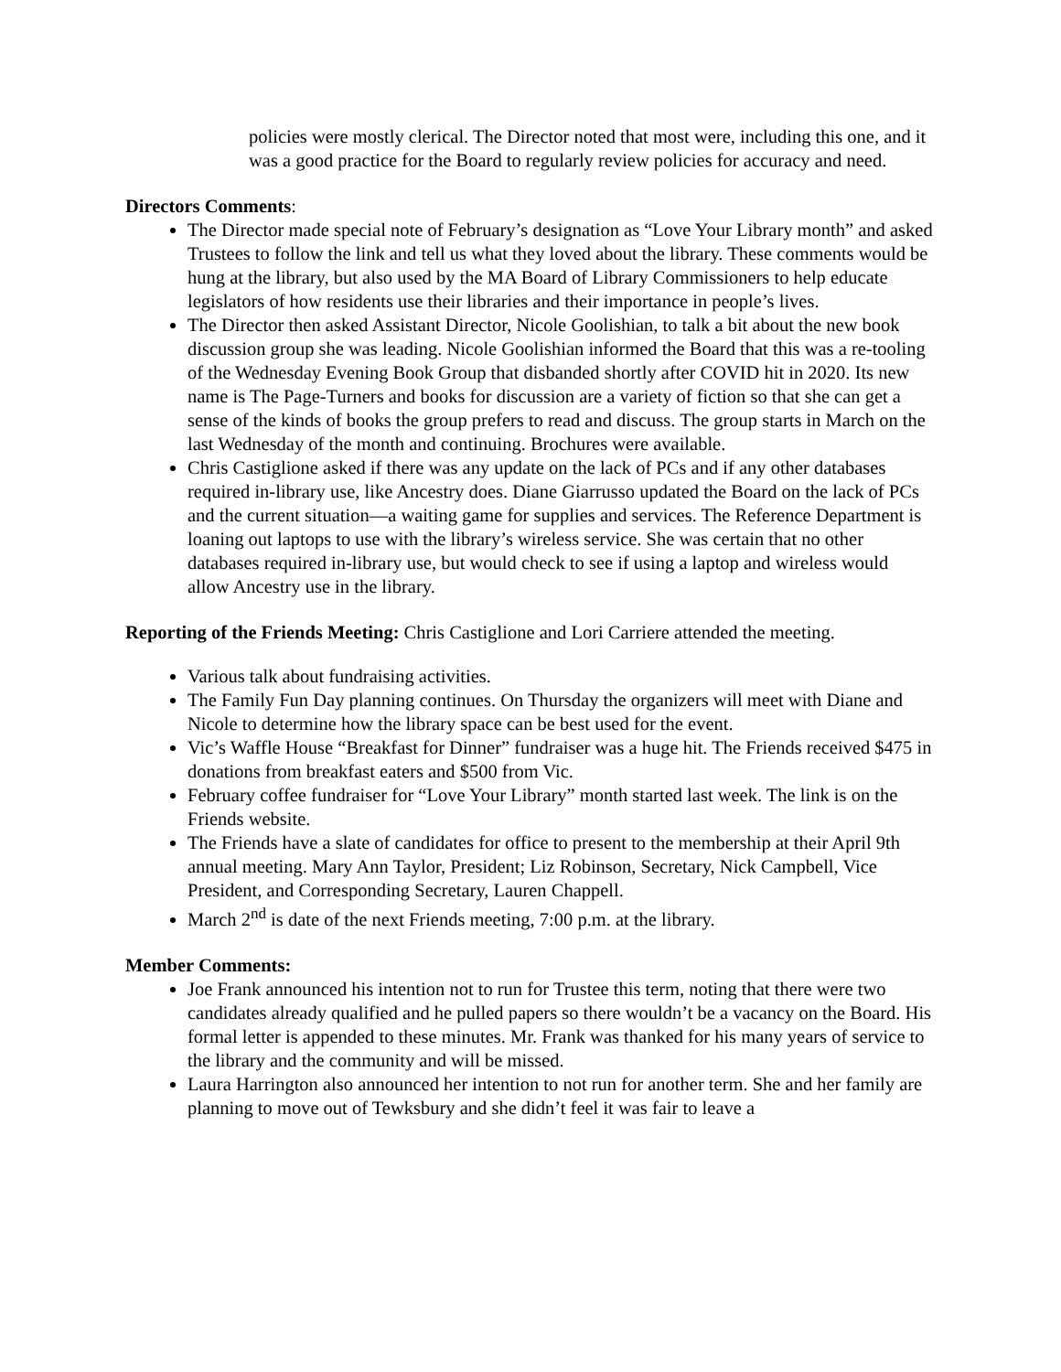policies were mostly clerical. The Director noted that most were, including this one, and it was a good practice for the Board to regularly review policies for accuracy and need.
Directors Comments:
The Director made special note of February’s designation as “Love Your Library month” and asked Trustees to follow the link and tell us what they loved about the library. These comments would be hung at the library, but also used by the MA Board of Library Commissioners to help educate legislators of how residents use their libraries and their importance in people’s lives.
The Director then asked Assistant Director, Nicole Goolishian, to talk a bit about the new book discussion group she was leading. Nicole Goolishian informed the Board that this was a re-tooling of the Wednesday Evening Book Group that disbanded shortly after COVID hit in 2020. Its new name is The Page-Turners and books for discussion are a variety of fiction so that she can get a sense of the kinds of books the group prefers to read and discuss. The group starts in March on the last Wednesday of the month and continuing. Brochures were available.
Chris Castiglione asked if there was any update on the lack of PCs and if any other databases required in-library use, like Ancestry does. Diane Giarrusso updated the Board on the lack of PCs and the current situation—a waiting game for supplies and services. The Reference Department is loaning out laptops to use with the library’s wireless service. She was certain that no other databases required in-library use, but would check to see if using a laptop and wireless would allow Ancestry use in the library.
Reporting of the Friends Meeting: Chris Castiglione and Lori Carriere attended the meeting.
Various talk about fundraising activities.
The Family Fun Day planning continues. On Thursday the organizers will meet with Diane and Nicole to determine how the library space can be best used for the event.
Vic’s Waffle House “Breakfast for Dinner” fundraiser was a huge hit. The Friends received $475 in donations from breakfast eaters and $500 from Vic.
February coffee fundraiser for “Love Your Library” month started last week. The link is on the Friends website.
The Friends have a slate of candidates for office to present to the membership at their April 9th annual meeting. Mary Ann Taylor, President; Liz Robinson, Secretary, Nick Campbell, Vice President, and Corresponding Secretary, Lauren Chappell.
March 2<sup>nd</sup> is date of the next Friends meeting, 7:00 p.m. at the library.
Member Comments:
Joe Frank announced his intention not to run for Trustee this term, noting that there were two candidates already qualified and he pulled papers so there wouldn’t be a vacancy on the Board. His formal letter is appended to these minutes. Mr. Frank was thanked for his many years of service to the library and the community and will be missed.
Laura Harrington also announced her intention to not run for another term. She and her family are planning to move out of Tewksbury and she didn’t feel it was fair to leave a